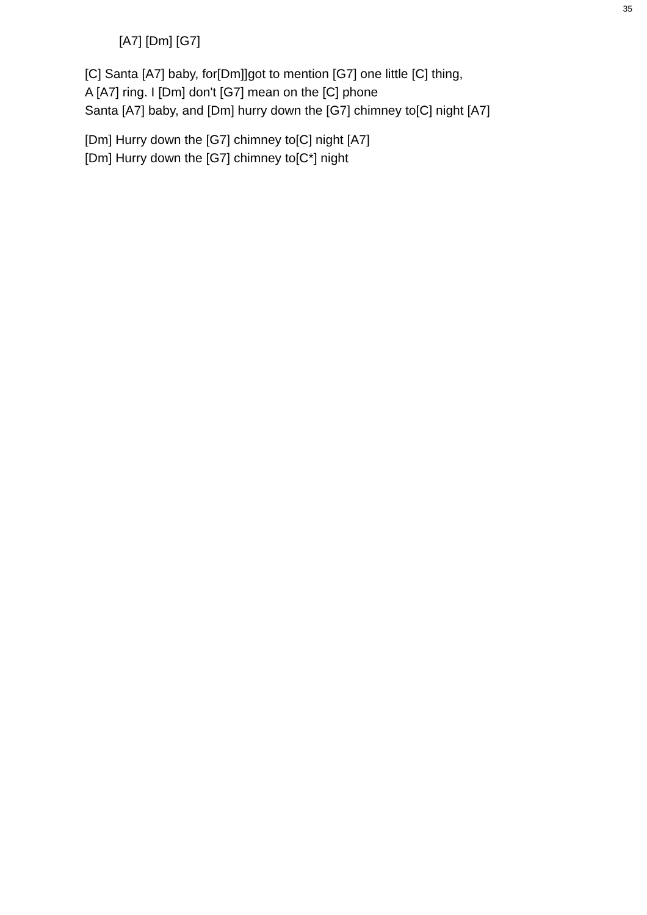35
[A7] [Dm] [G7]
[C] Santa [A7] baby, for[Dm]]got to mention [G7] one little [C] thing,
A [A7] ring. I [Dm] don't [G7] mean on the [C] phone
Santa [A7] baby, and [Dm] hurry down the [G7] chimney to[C] night [A7]
[Dm] Hurry down the [G7] chimney to[C] night [A7]
[Dm] Hurry down the [G7] chimney to[C*] night